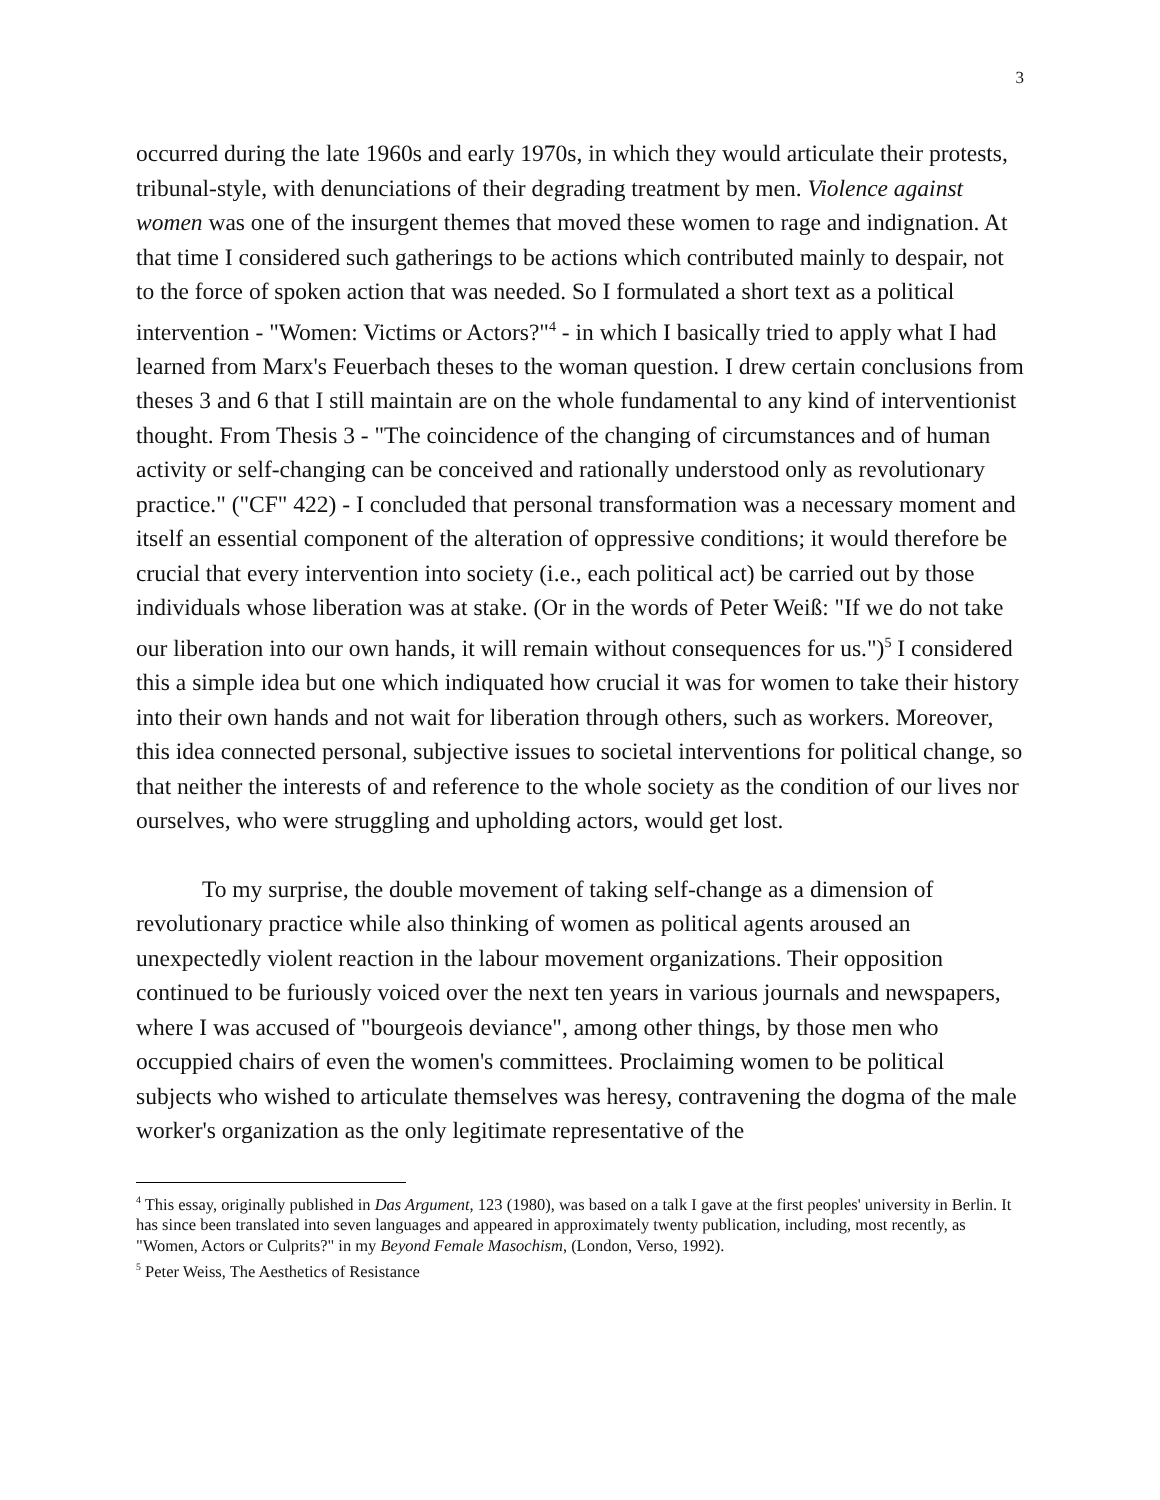3
occurred during the late 1960s and early 1970s, in which they would articulate their protests, tribunal-style, with denunciations of their degrading treatment by men. Violence against women was one of the insurgent themes that moved these women to rage and indignation. At that time I considered such gatherings to be actions which contributed mainly to despair, not to the force of spoken action that was needed. So I formulated a short text as a political intervention - "Women: Victims or Actors?"<sup>4</sup> - in which I basically tried to apply what I had learned from Marx's Feuerbach theses to the woman question. I drew certain conclusions from theses 3 and 6 that I still maintain are on the whole fundamental to any kind of interventionist thought. From Thesis 3 - "The coincidence of the changing of circumstances and of human activity or self-changing can be conceived and rationally understood only as revolutionary practice." ("CF" 422) - I concluded that personal transformation was a necessary moment and itself an essential component of the alteration of oppressive conditions; it would therefore be crucial that every intervention into society (i.e., each political act) be carried out by those individuals whose liberation was at stake. (Or in the words of Peter Weiß: "If we do not take our liberation into our own hands, it will remain without consequences for us.")<sup>5</sup> I considered this a simple idea but one which indiquated how crucial it was for women to take their history into their own hands and not wait for liberation through others, such as workers. Moreover, this idea connected personal, subjective issues to societal interventions for political change, so that neither the interests of and reference to the whole society as the condition of our lives nor ourselves, who were struggling and upholding actors, would get lost.
To my surprise, the double movement of taking self-change as a dimension of revolutionary practice while also thinking of women as political agents aroused an unexpectedly violent reaction in the labour movement organizations. Their opposition continued to be furiously voiced over the next ten years in various journals and newspapers, where I was accused of "bourgeois deviance", among other things, by those men who occuppied chairs of even the women's committees. Proclaiming women to be political subjects who wished to articulate themselves was heresy, contravening the dogma of the male worker's organization as the only legitimate representative of the
<sup>4</sup> This essay, originally published in Das Argument, 123 (1980), was based on a talk I gave at the first peoples' university in Berlin. It has since been translated into seven languages and appeared in approximately twenty publication, including, most recently, as "Women, Actors or Culprits?" in my Beyond Female Masochism, (London, Verso, 1992).
<sup>5</sup> Peter Weiss, The Aesthetics of Resistance